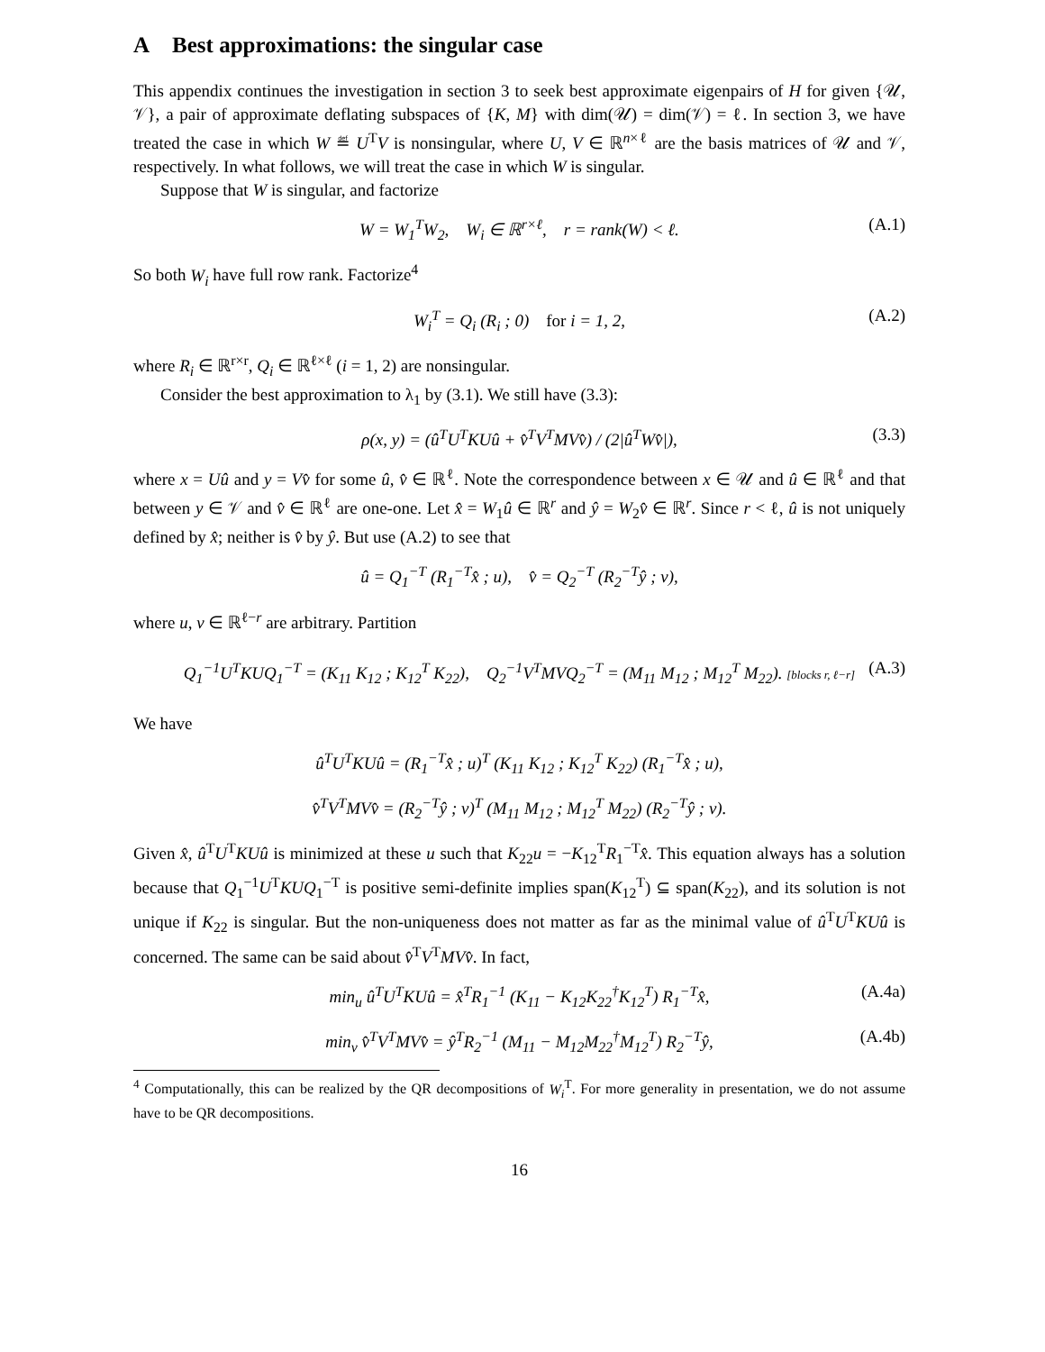A Best approximations: the singular case
This appendix continues the investigation in section 3 to seek best approximate eigenpairs of H for given {𝒰, 𝒱}, a pair of approximate deflating subspaces of {K, M} with dim(𝒰) = dim(𝒱) = ℓ. In section 3, we have treated the case in which W ≝ U<sup>T</sup>V is nonsingular, where U, V ∈ ℝ<sup>n×ℓ</sup> are the basis matrices of 𝒰 and 𝒱, respectively. In what follows, we will treat the case in which W is singular.
Suppose that W is singular, and factorize
W = W<sub>1</sub><sup>T</sup>W<sub>2</sub>, W<sub>i</sub> ∈ ℝ<sup>r×ℓ</sup>, r = rank(W) < ℓ. (A.1)
So both W<sub>i</sub> have full row rank. Factorize<sup>4</sup>
W<sub>i</sub><sup>T</sup> = Q<sub>i</sub> (R<sub>i</sub> ; 0) for i = 1, 2, (A.2)
where R<sub>i</sub> ∈ ℝ<sup>r×r</sup>, Q<sub>i</sub> ∈ ℝ<sup>ℓ×ℓ</sup> (i = 1, 2) are nonsingular.
Consider the best approximation to λ<sub>1</sub> by (3.1). We still have (3.3):
ρ(x, y) = (û<sup>T</sup>U<sup>T</sup>KUû + v̂<sup>T</sup>V<sup>T</sup>MVv̂) / (2|û<sup>T</sup>Wv̂|), (3.3)
where x = Uû and y = Vv̂ for some û, v̂ ∈ ℝ<sup>ℓ</sup>. Note the correspondence between x ∈ 𝒰 and û ∈ ℝ<sup>ℓ</sup> and that between y ∈ 𝒱 and v̂ ∈ ℝ<sup>ℓ</sup> are one-one. Let x̂ = W<sub>1</sub>û ∈ ℝ<sup>r</sup> and ŷ = W<sub>2</sub>v̂ ∈ ℝ<sup>r</sup>. Since r < ℓ, û is not uniquely defined by x̂; neither is v̂ by ŷ. But use (A.2) to see that
û = Q<sub>1</sub><sup>−T</sup> (R<sub>1</sub><sup>−T</sup>x̂ ; u), v̂ = Q<sub>2</sub><sup>−T</sup> (R<sub>2</sub><sup>−T</sup>ŷ ; v),
where u, v ∈ ℝ<sup>ℓ−r</sup> are arbitrary. Partition
Q<sub>1</sub><sup>−1</sup>U<sup>T</sup>KUQ<sub>1</sub><sup>−T</sup> = (K<sub>11</sub> K<sub>12</sub> ; K<sub>12</sub><sup>T</sup> K<sub>22</sub>), Q<sub>2</sub><sup>−1</sup>V<sup>T</sup>MVQ<sub>2</sub><sup>−T</sup> = (M<sub>11</sub> M<sub>12</sub> ; M<sub>12</sub><sup>T</sup> M<sub>22</sub>). [blocks r, ℓ−r] (A.3)
We have
û<sup>T</sup>U<sup>T</sup>KUû = (R<sub>1</sub><sup>−T</sup>x̂ ; u)<sup>T</sup> (K<sub>11</sub> K<sub>12</sub> ; K<sub>12</sub><sup>T</sup> K<sub>22</sub>) (R<sub>1</sub><sup>−T</sup>x̂ ; u),
v̂<sup>T</sup>V<sup>T</sup>MVv̂ = (R<sub>2</sub><sup>−T</sup>ŷ ; v)<sup>T</sup> (M<sub>11</sub> M<sub>12</sub> ; M<sub>12</sub><sup>T</sup> M<sub>22</sub>) (R<sub>2</sub><sup>−T</sup>ŷ ; v).
Given x̂, û<sup>T</sup>U<sup>T</sup>KUû is minimized at these u such that K<sub>22</sub>u = −K<sub>12</sub><sup>T</sup>R<sub>1</sub><sup>−T</sup>x̂. This equation always has a solution because that Q<sub>1</sub><sup>−1</sup>U<sup>T</sup>KUQ<sub>1</sub><sup>−T</sup> is positive semi-definite implies span(K<sub>12</sub><sup>T</sup>) ⊆ span(K<sub>22</sub>), and its solution is not unique if K<sub>22</sub> is singular. But the non-uniqueness does not matter as far as the minimal value of û<sup>T</sup>U<sup>T</sup>KUû is concerned. The same can be said about v̂<sup>T</sup>V<sup>T</sup>MVv̂. In fact,
min<sub>u</sub> û<sup>T</sup>U<sup>T</sup>KUû = x̂<sup>T</sup>R<sub>1</sub><sup>−1</sup> (K<sub>11</sub> − K<sub>12</sub>K<sub>22</sub><sup>†</sup>K<sub>12</sub><sup>T</sup>) R<sub>1</sub><sup>−T</sup>x̂, (A.4a)
min<sub>v</sub> v̂<sup>T</sup>V<sup>T</sup>MVv̂ = ŷ<sup>T</sup>R<sub>2</sub><sup>−1</sup> (M<sub>11</sub> − M<sub>12</sub>M<sub>22</sub><sup>†</sup>M<sub>12</sub><sup>T</sup>) R<sub>2</sub><sup>−T</sup>ŷ, (A.4b)
<sup>4</sup> Computationally, this can be realized by the QR decompositions of W<sub>i</sub><sup>T</sup>. For more generality in presentation, we do not assume have to be QR decompositions.
16